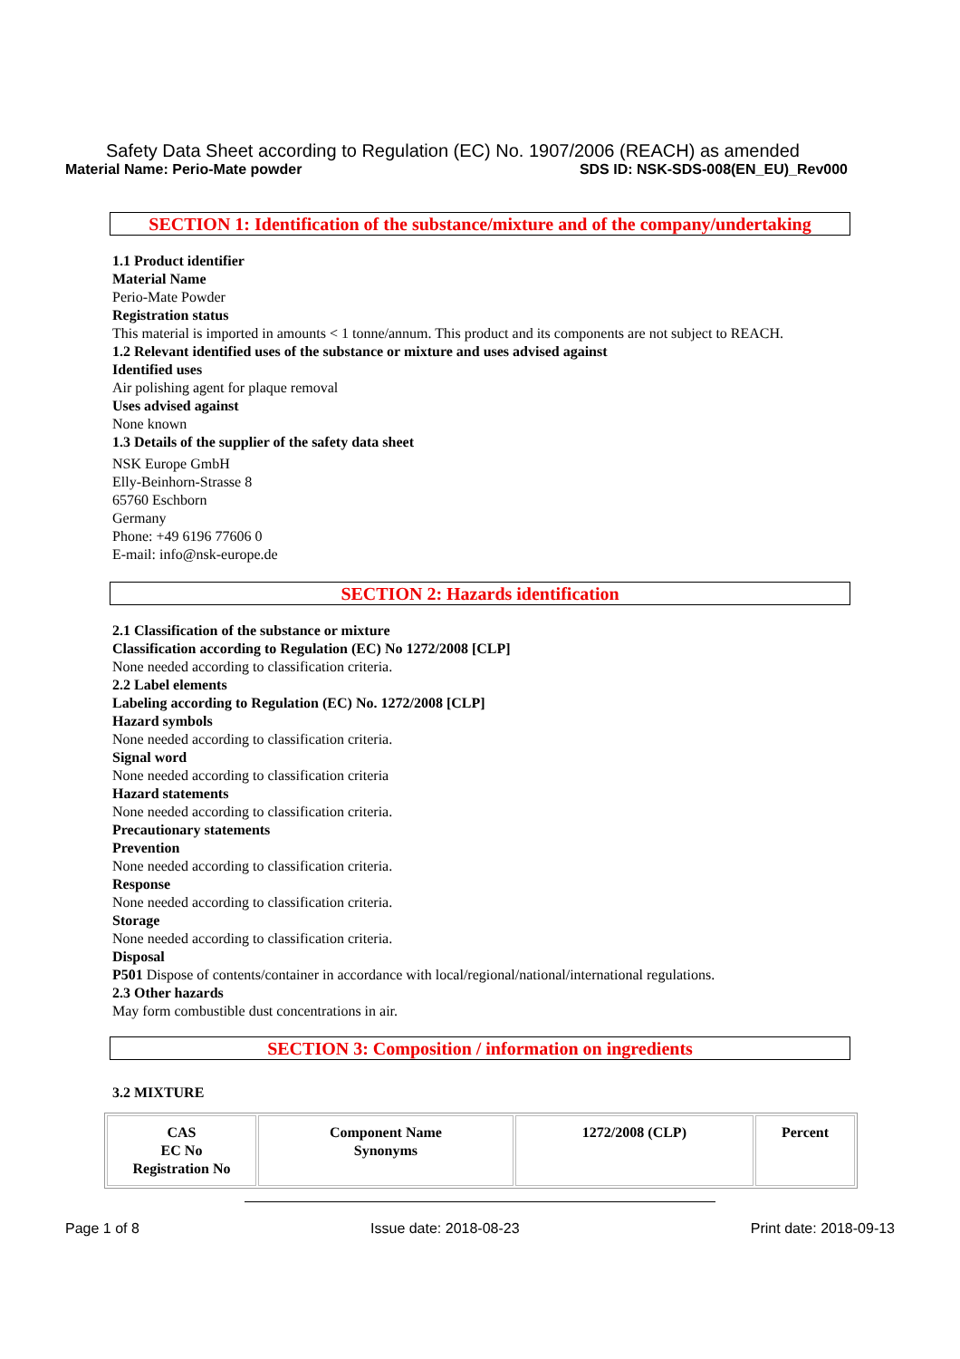Safety Data Sheet according to Regulation (EC) No. 1907/2006 (REACH) as amended
Material Name: Perio-Mate powder SDS ID: NSK-SDS-008(EN_EU)_Rev000
SECTION 1: Identification of the substance/mixture and of the company/undertaking
1.1 Product identifier
Material Name
Perio-Mate Powder
Registration status
This material is imported in amounts < 1 tonne/annum. This product and its components are not subject to REACH.
1.2 Relevant identified uses of the substance or mixture and uses advised against
Identified uses
Air polishing agent for plaque removal
Uses advised against
None known
1.3 Details of the supplier of the safety data sheet
NSK Europe GmbH
Elly-Beinhorn-Strasse 8
65760 Eschborn
Germany
Phone: +49 6196 77606 0
E-mail: info@nsk-europe.de
SECTION 2: Hazards identification
2.1 Classification of the substance or mixture
Classification according to Regulation (EC) No 1272/2008 [CLP]
None needed according to classification criteria.
2.2 Label elements
Labeling according to Regulation (EC) No. 1272/2008 [CLP]
Hazard symbols
None needed according to classification criteria.
Signal word
None needed according to classification criteria
Hazard statements
None needed according to classification criteria.
Precautionary statements
Prevention
None needed according to classification criteria.
Response
None needed according to classification criteria.
Storage
None needed according to classification criteria.
Disposal
P501 Dispose of contents/container in accordance with local/regional/national/international regulations.
2.3 Other hazards
May form combustible dust concentrations in air.
SECTION 3: Composition / information on ingredients
3.2 MIXTURE
| CAS EC No Registration No | Component Name Synonyms | 1272/2008 (CLP) | Percent |
| --- | --- | --- | --- |
Page 1 of 8 Issue date: 2018-08-23 Print date: 2018-09-13